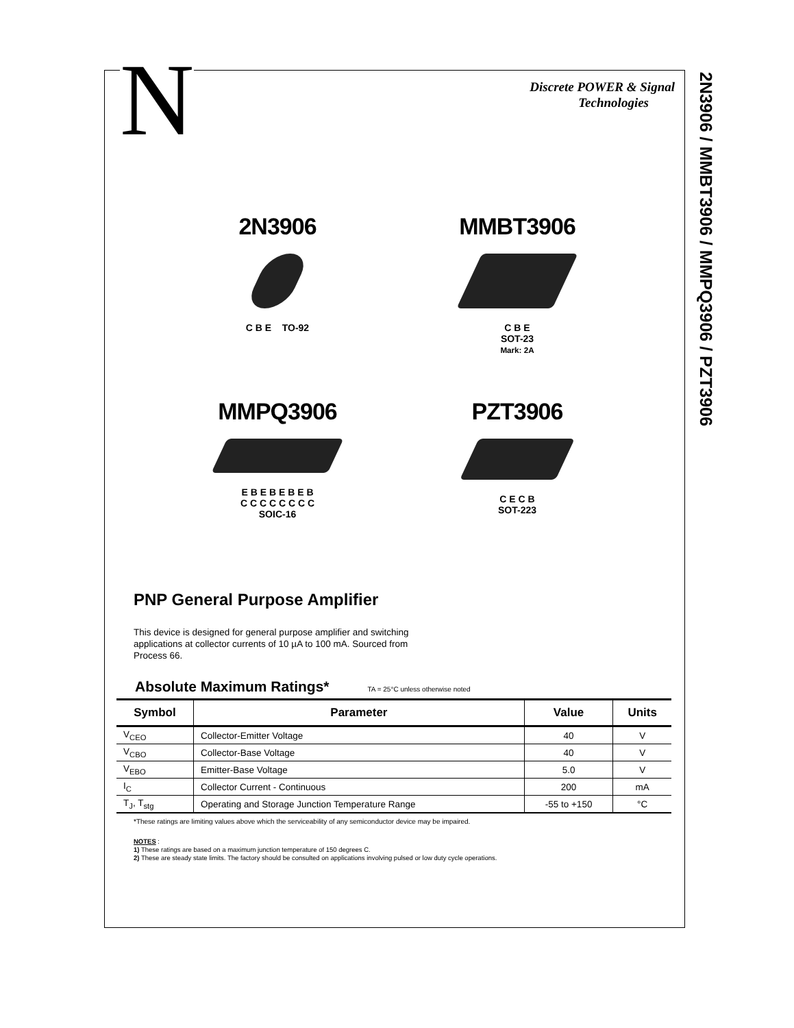N
2N3906 / MMBT3906 / MMPQ3906 / PZT3906
Discrete POWER & Signal
Technologies
2N3906
C B E TO-92
MMBT3906
C B E
SOT-23
Mark: 2A
MMPQ3906
E B E B E B E B
C C C C C C C C
SOIC-16
PZT3906
C E C B
SOT-223
PNP General Purpose Amplifier
This device is designed for general purpose amplifier and switching applications at collector currents of 10 µA to 100 mA. Sourced from Process 66.
Absolute Maximum Ratings* TA = 25°C unless otherwise noted
| Symbol | Parameter | Value | Units |
| --- | --- | --- | --- |
| V<sub>CEO</sub> | Collector-Emitter Voltage | 40 | V |
| V<sub>CBO</sub> | Collector-Base Voltage | 40 | V |
| V<sub>EBO</sub> | Emitter-Base Voltage | 5.0 | V |
| I<sub>C</sub> | Collector Current - Continuous | 200 | mA |
| T<sub>J</sub>, T<sub>stg</sub> | Operating and Storage Junction Temperature Range | -55 to +150 | °C |
*These ratings are limiting values above which the serviceability of any semiconductor device may be impaired.
NOTES :
1) These ratings are based on a maximum junction temperature of 150 degrees C.
2) These are steady state limits. The factory should be consulted on applications involving pulsed or low duty cycle operations.